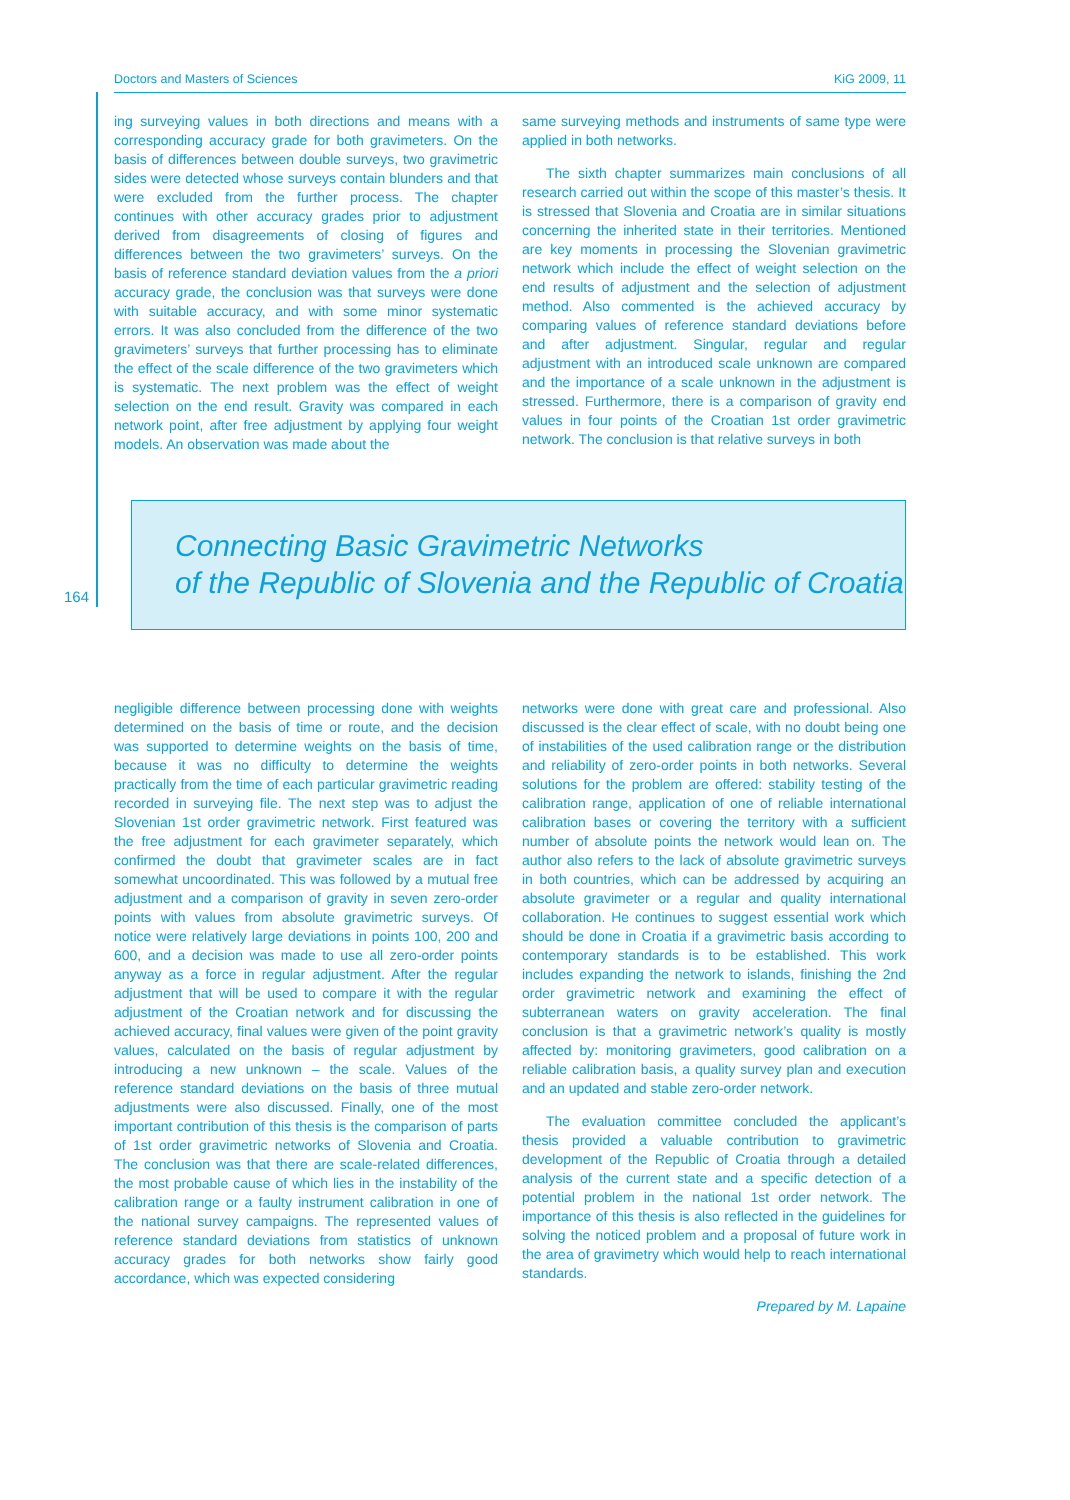Doctors and Masters of Sciences KiG 2009, 11
164
ing surveying values in both directions and means with a corresponding accuracy grade for both gravimeters. On the basis of differences between double surveys, two gravimetric sides were detected whose surveys contain blunders and that were excluded from the further process. The chapter continues with other accuracy grades prior to adjustment derived from disagreements of closing of figures and differences between the two gravimeters’ surveys. On the basis of reference standard deviation values from the a priori accuracy grade, the conclusion was that surveys were done with suitable accuracy, and with some minor systematic errors. It was also concluded from the difference of the two gravimeters’ surveys that further processing has to eliminate the effect of the scale difference of the two gravimeters which is systematic. The next problem was the effect of weight selection on the end result. Gravity was compared in each network point, after free adjustment by applying four weight models. An observation was made about the
same surveying methods and instruments of same type were applied in both networks.
The sixth chapter summarizes main conclusions of all research carried out within the scope of this master’s thesis. It is stressed that Slovenia and Croatia are in similar situations concerning the inherited state in their territories. Mentioned are key moments in processing the Slovenian gravimetric network which include the effect of weight selection on the end results of adjustment and the selection of adjustment method. Also commented is the achieved accuracy by comparing values of reference standard deviations before and after adjustment. Singular, regular and regular adjustment with an introduced scale unknown are compared and the importance of a scale unknown in the adjustment is stressed. Furthermore, there is a comparison of gravity end values in four points of the Croatian 1st order gravimetric network. The conclusion is that relative surveys in both
Connecting Basic Gravimetric Networks
of the Republic of Slovenia and the Republic of Croatia
negligible difference between processing done with weights determined on the basis of time or route, and the decision was supported to determine weights on the basis of time, because it was no difficulty to determine the weights practically from the time of each particular gravimetric reading recorded in surveying file. The next step was to adjust the Slovenian 1st order gravimetric network. First featured was the free adjustment for each gravimeter separately, which confirmed the doubt that gravimeter scales are in fact somewhat uncoordinated. This was followed by a mutual free adjustment and a comparison of gravity in seven zero-order points with values from absolute gravimetric surveys. Of notice were relatively large deviations in points 100, 200 and 600, and a decision was made to use all zero-order points anyway as a force in regular adjustment. After the regular adjustment that will be used to compare it with the regular adjustment of the Croatian network and for discussing the achieved accuracy, final values were given of the point gravity values, calculated on the basis of regular adjustment by introducing a new unknown – the scale. Values of the reference standard deviations on the basis of three mutual adjustments were also discussed. Finally, one of the most important contribution of this thesis is the comparison of parts of 1st order gravimetric networks of Slovenia and Croatia. The conclusion was that there are scale-related differences, the most probable cause of which lies in the instability of the calibration range or a faulty instrument calibration in one of the national survey campaigns. The represented values of reference standard deviations from statistics of unknown accuracy grades for both networks show fairly good accordance, which was expected considering
networks were done with great care and professional. Also discussed is the clear effect of scale, with no doubt being one of instabilities of the used calibration range or the distribution and reliability of zero-order points in both networks. Several solutions for the problem are offered: stability testing of the calibration range, application of one of reliable international calibration bases or covering the territory with a sufficient number of absolute points the network would lean on. The author also refers to the lack of absolute gravimetric surveys in both countries, which can be addressed by acquiring an absolute gravimeter or a regular and quality international collaboration. He continues to suggest essential work which should be done in Croatia if a gravimetric basis according to contemporary standards is to be established. This work includes expanding the network to islands, finishing the 2nd order gravimetric network and examining the effect of subterranean waters on gravity acceleration. The final conclusion is that a gravimetric network’s quality is mostly affected by: monitoring gravimeters, good calibration on a reliable calibration basis, a quality survey plan and execution and an updated and stable zero-order network.
The evaluation committee concluded the applicant’s thesis provided a valuable contribution to gravimetric development of the Republic of Croatia through a detailed analysis of the current state and a specific detection of a potential problem in the national 1st order network. The importance of this thesis is also reflected in the guidelines for solving the noticed problem and a proposal of future work in the area of gravimetry which would help to reach international standards.
Prepared by M. Lapaine